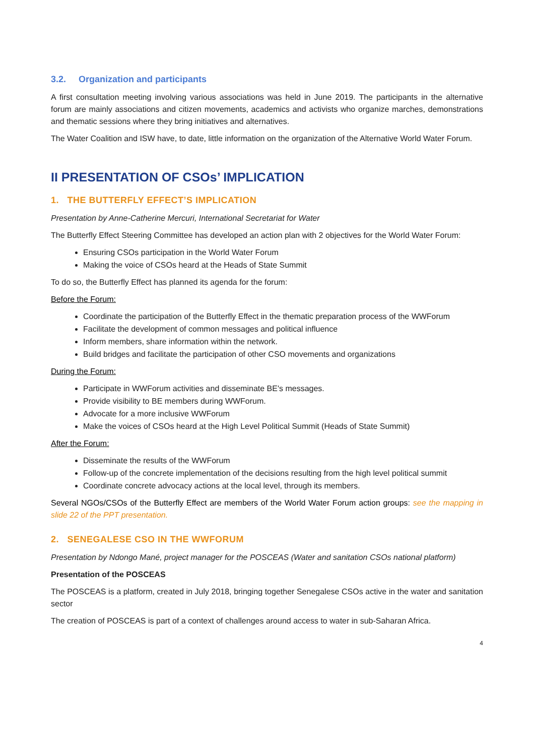3.2. Organization and participants
A first consultation meeting involving various associations was held in June 2019. The participants in the alternative forum are mainly associations and citizen movements, academics and activists who organize marches, demonstrations and thematic sessions where they bring initiatives and alternatives.
The Water Coalition and ISW have, to date, little information on the organization of the Alternative World Water Forum.
II PRESENTATION OF CSOs’ IMPLICATION
1. THE BUTTERFLY EFFECT’S IMPLICATION
Presentation by Anne-Catherine Mercuri, International Secretariat for Water
The Butterfly Effect Steering Committee has developed an action plan with 2 objectives for the World Water Forum:
Ensuring CSOs participation in the World Water Forum
Making the voice of CSOs heard at the Heads of State Summit
To do so, the Butterfly Effect has planned its agenda for the forum:
Before the Forum:
Coordinate the participation of the Butterfly Effect in the thematic preparation process of the WWForum
Facilitate the development of common messages and political influence
Inform members, share information within the network.
Build bridges and facilitate the participation of other CSO movements and organizations
During the Forum:
Participate in WWForum activities and disseminate BE's messages.
Provide visibility to BE members during WWForum.
Advocate for a more inclusive WWForum
Make the voices of CSOs heard at the High Level Political Summit (Heads of State Summit)
After the Forum:
Disseminate the results of the WWForum
Follow-up of the concrete implementation of the decisions resulting from the high level political summit
Coordinate concrete advocacy actions at the local level, through its members.
Several NGOs/CSOs of the Butterfly Effect are members of the World Water Forum action groups: see the mapping in slide 22 of the PPT presentation.
2. SENEGALESE CSO IN THE WWFORUM
Presentation by Ndongo Mané, project manager for the POSCEAS (Water and sanitation CSOs national platform)
Presentation of the POSCEAS
The POSCEAS is a platform, created in July 2018, bringing together Senegalese CSOs active in the water and sanitation sector
The creation of POSCEAS is part of a context of challenges around access to water in sub-Saharan Africa.
4